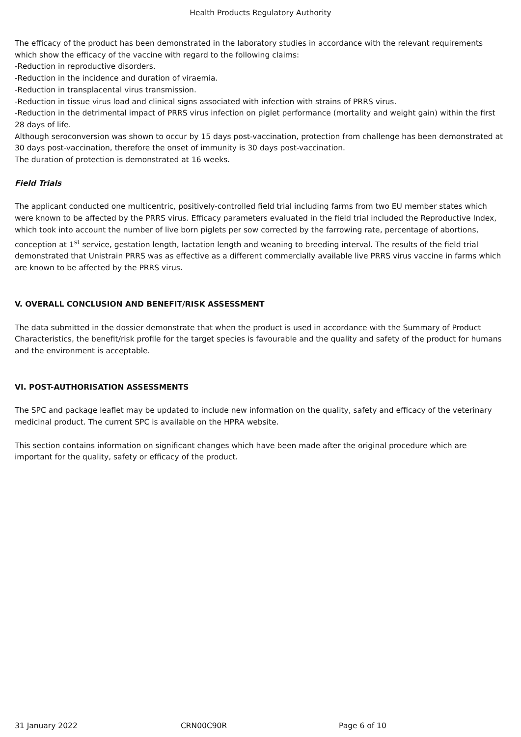Health Products Regulatory Authority
The efficacy of the product has been demonstrated in the laboratory studies in accordance with the relevant requirements which show the efficacy of the vaccine with regard to the following claims:
-Reduction in reproductive disorders.
-Reduction in the incidence and duration of viraemia.
-Reduction in transplacental virus transmission.
-Reduction in tissue virus load and clinical signs associated with infection with strains of PRRS virus.
-Reduction in the detrimental impact of PRRS virus infection on piglet performance (mortality and weight gain) within the first 28 days of life.
Although seroconversion was shown to occur by 15 days post-vaccination, protection from challenge has been demonstrated at 30 days post-vaccination, therefore the onset of immunity is 30 days post-vaccination.
The duration of protection is demonstrated at 16 weeks.
Field Trials
The applicant conducted one multicentric, positively-controlled field trial including farms from two EU member states which were known to be affected by the PRRS virus. Efficacy parameters evaluated in the field trial included the Reproductive Index, which took into account the number of live born piglets per sow corrected by the farrowing rate, percentage of abortions, conception at 1<sup>st</sup> service, gestation length, lactation length and weaning to breeding interval. The results of the field trial demonstrated that Unistrain PRRS was as effective as a different commercially available live PRRS virus vaccine in farms which are known to be affected by the PRRS virus.
V. OVERALL CONCLUSION AND BENEFIT/RISK ASSESSMENT
The data submitted in the dossier demonstrate that when the product is used in accordance with the Summary of Product Characteristics, the benefit/risk profile for the target species is favourable and the quality and safety of the product for humans and the environment is acceptable.
VI. POST-AUTHORISATION ASSESSMENTS
The SPC and package leaflet may be updated to include new information on the quality, safety and efficacy of the veterinary medicinal product. The current SPC is available on the HPRA website.
This section contains information on significant changes which have been made after the original procedure which are important for the quality, safety or efficacy of the product.
31 January 2022 CRN00C90R Page 6 of 10